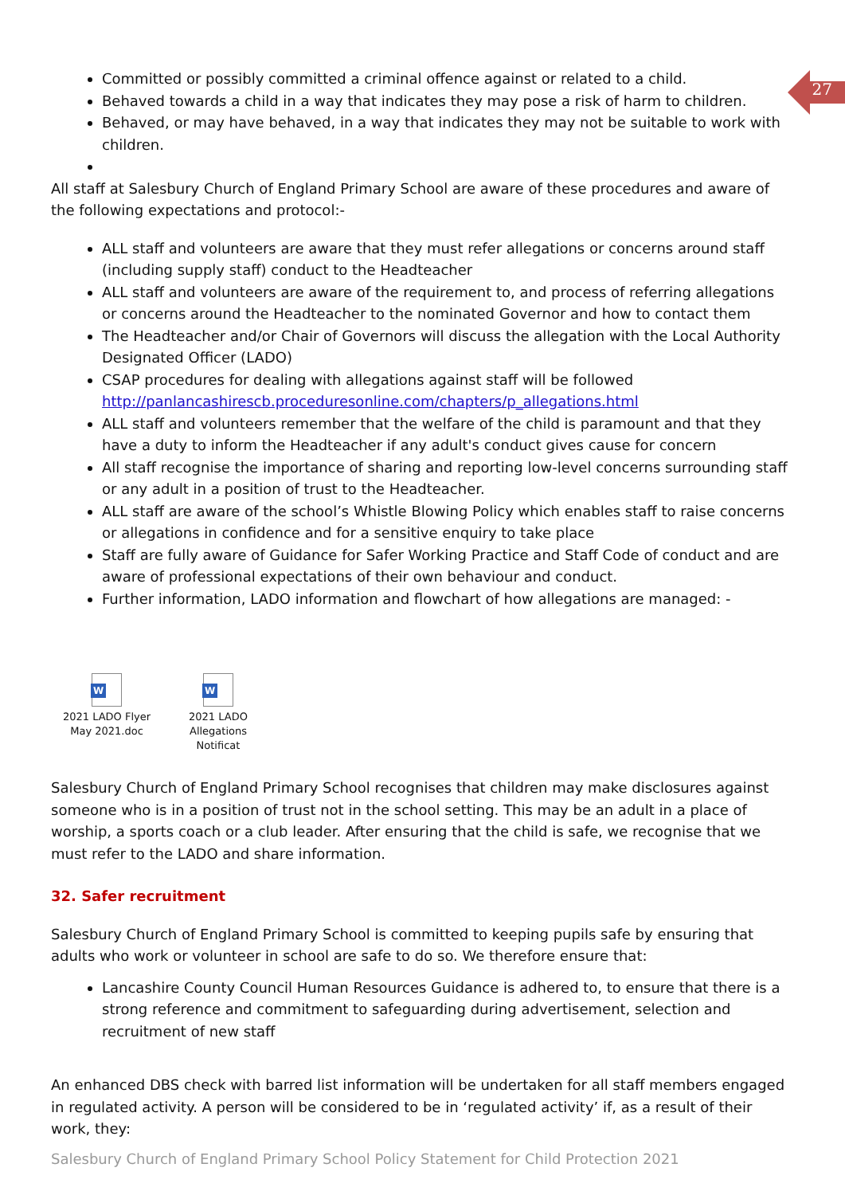27
Committed or possibly committed a criminal offence against or related to a child.
Behaved towards a child in a way that indicates they may pose a risk of harm to children.
Behaved, or may have behaved, in a way that indicates they may not be suitable to work with children.
All staff at Salesbury Church of England Primary School are aware of these procedures and aware of the following expectations and protocol:-
ALL staff and volunteers are aware that they must refer allegations or concerns around staff (including supply staff) conduct to the Headteacher
ALL staff and volunteers are aware of the requirement to, and process of referring allegations or concerns around the Headteacher to the nominated Governor and how to contact them
The Headteacher and/or Chair of Governors will discuss the allegation with the Local Authority Designated Officer (LADO)
CSAP procedures for dealing with allegations against staff will be followed http://panlancashirescb.proceduresonline.com/chapters/p_allegations.html
ALL staff and volunteers remember that the welfare of the child is paramount and that they have a duty to inform the Headteacher if any adult's conduct gives cause for concern
All staff recognise the importance of sharing and reporting low-level concerns surrounding staff or any adult in a position of trust to the Headteacher.
ALL staff are aware of the school’s Whistle Blowing Policy which enables staff to raise concerns or allegations in confidence and for a sensitive enquiry to take place
Staff are fully aware of Guidance for Safer Working Practice and Staff Code of conduct and are aware of professional expectations of their own behaviour and conduct.
Further information, LADO information and flowchart of how allegations are managed: -
W
2021 LADO Flyer
May 2021.doc
W
2021 LADO
Allegations Notificat
Salesbury Church of England Primary School recognises that children may make disclosures against someone who is in a position of trust not in the school setting. This may be an adult in a place of worship, a sports coach or a club leader. After ensuring that the child is safe, we recognise that we must refer to the LADO and share information.
32. Safer recruitment
Salesbury Church of England Primary School is committed to keeping pupils safe by ensuring that adults who work or volunteer in school are safe to do so. We therefore ensure that:
Lancashire County Council Human Resources Guidance is adhered to, to ensure that there is a strong reference and commitment to safeguarding during advertisement, selection and recruitment of new staff
An enhanced DBS check with barred list information will be undertaken for all staff members engaged in regulated activity. A person will be considered to be in ‘regulated activity’ if, as a result of their work, they:
Salesbury Church of England Primary School Policy Statement for Child Protection 2021